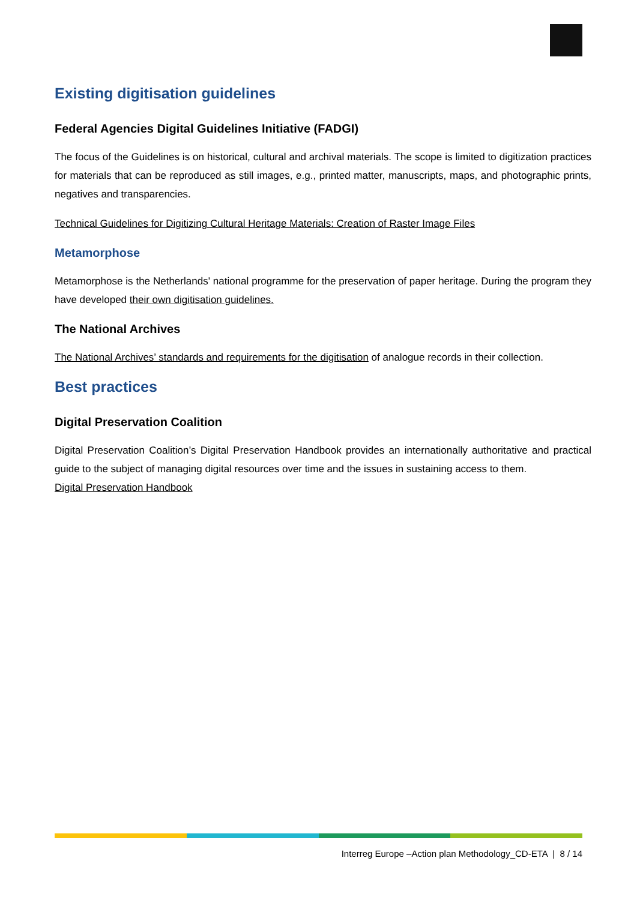Existing digitisation guidelines
Federal Agencies Digital Guidelines Initiative (FADGI)
The focus of the Guidelines is on historical, cultural and archival materials. The scope is limited to digitization practices for materials that can be reproduced as still images, e.g., printed matter, manuscripts, maps, and photographic prints, negatives and transparencies.
Technical Guidelines for Digitizing Cultural Heritage Materials: Creation of Raster Image Files
Metamorphose
Metamorphose is the Netherlands' national programme for the preservation of paper heritage. During the program they have developed their own digitisation guidelines.
The National Archives
The National Archives’ standards and requirements for the digitisation of analogue records in their collection.
Best practices
Digital Preservation Coalition
Digital Preservation Coalition’s Digital Preservation Handbook provides an internationally authoritative and practical guide to the subject of managing digital resources over time and the issues in sustaining access to them.
Digital Preservation Handbook
Interreg Europe –Action plan Methodology_CD-ETA | 8 / 14